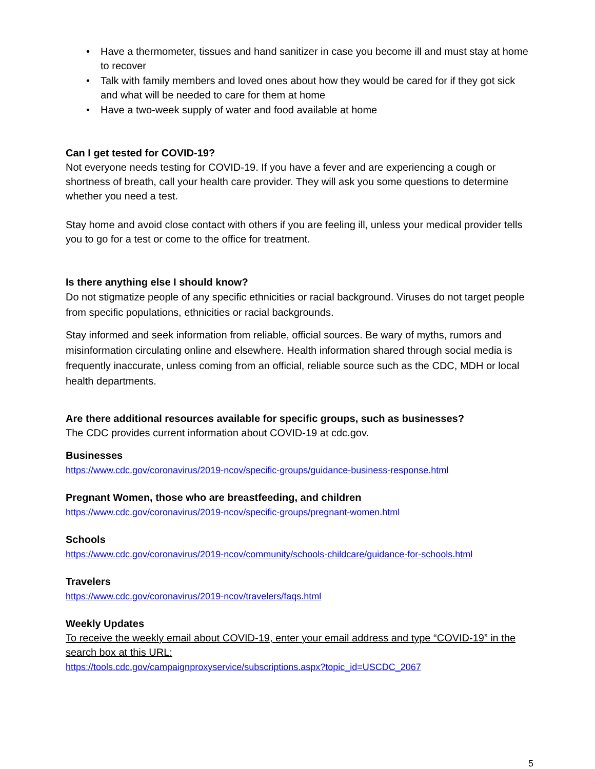• Have a thermometer, tissues and hand sanitizer in case you become ill and must stay at home to recover
• Talk with family members and loved ones about how they would be cared for if they got sick and what will be needed to care for them at home
• Have a two-week supply of water and food available at home
Can I get tested for COVID-19?
Not everyone needs testing for COVID-19. If you have a fever and are experiencing a cough or shortness of breath, call your health care provider. They will ask you some questions to determine whether you need a test.
Stay home and avoid close contact with others if you are feeling ill, unless your medical provider tells you to go for a test or come to the office for treatment.
Is there anything else I should know?
Do not stigmatize people of any specific ethnicities or racial background. Viruses do not target people from specific populations, ethnicities or racial backgrounds.
Stay informed and seek information from reliable, official sources. Be wary of myths, rumors and misinformation circulating online and elsewhere. Health information shared through social media is frequently inaccurate, unless coming from an official, reliable source such as the CDC, MDH or local health departments.
Are there additional resources available for specific groups, such as businesses?
The CDC provides current information about COVID-19 at cdc.gov.
Businesses
https://www.cdc.gov/coronavirus/2019-ncov/specific-groups/guidance-business-response.html
Pregnant Women, those who are breastfeeding, and children
https://www.cdc.gov/coronavirus/2019-ncov/specific-groups/pregnant-women.html
Schools
https://www.cdc.gov/coronavirus/2019-ncov/community/schools-childcare/guidance-for-schools.html
Travelers
https://www.cdc.gov/coronavirus/2019-ncov/travelers/faqs.html
Weekly Updates
To receive the weekly email about COVID-19, enter your email address and type “COVID-19” in the search box at this URL:
https://tools.cdc.gov/campaignproxyservice/subscriptions.aspx?topic_id=USCDC_2067
5